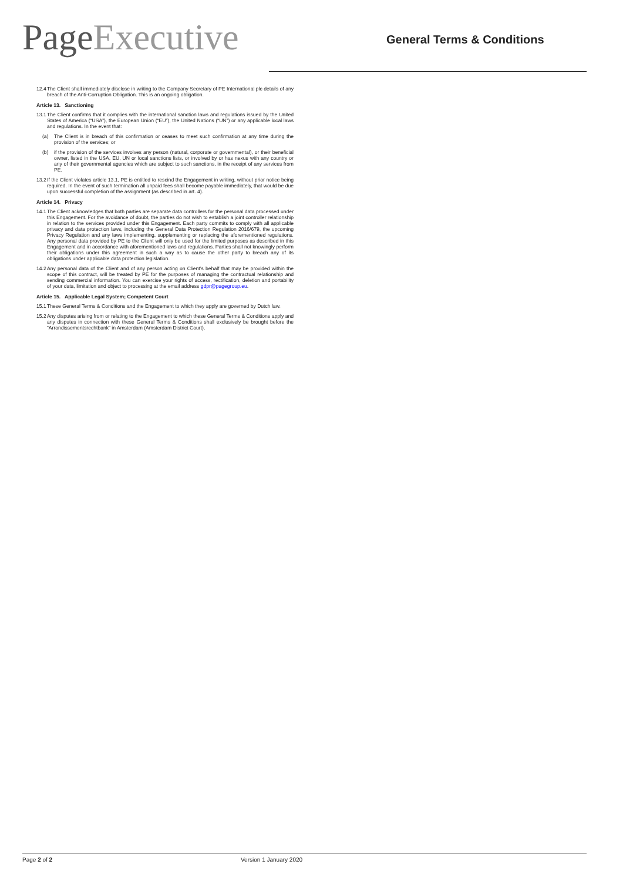PageExecutive General Terms & Conditions
12.4 The Client shall immediately disclose in writing to the Company Secretary of PE International plc details of any breach of the Anti-Corruption Obligation. This is an ongoing obligation.
Article 13. Sanctioning
13.1 The Client confirms that it complies with the international sanction laws and regulations issued by the United States of America (“USA”), the European Union (“EU”), the United Nations (“UN”) or any applicable local laws and regulations. In the event that:
(a) The Client is in breach of this confirmation or ceases to meet such confirmation at any time during the provision of the services; or
(b) if the provision of the services involves any person (natural, corporate or governmental), or their beneficial owner, listed in the USA, EU, UN or local sanctions lists, or involved by or has nexus with any country or any of their governmental agencies which are subject to such sanctions, in the receipt of any services from PE.
13.2 If the Client violates article 13.1, PE is entitled to rescind the Engagement in writing, without prior notice being required. In the event of such termination all unpaid fees shall become payable immediately, that would be due upon successful completion of the assignment (as described in art. 4).
Article 14. Privacy
14.1 The Client acknowledges that both parties are separate data controllers for the personal data processed under this Engagement. For the avoidance of doubt, the parties do not wish to establish a joint controller relationship in relation to the services provided under this Engagement. Each party commits to comply with all applicable privacy and data protection laws, including the General Data Protection Regulation 2016/679, the upcoming Privacy Regulation and any laws implementing, supplementing or replacing the aforementioned regulations. Any personal data provided by PE to the Client will only be used for the limited purposes as described in this Engagement and in accordance with aforementioned laws and regulations. Parties shall not knowingly perform their obligations under this agreement in such a way as to cause the other party to breach any of its obligations under applicable data protection legislation.
14.2 Any personal data of the Client and of any person acting on Client’s behalf that may be provided within the scope of this contract, will be treated by PE for the purposes of managing the contractual relationship and sending commercial information. You can exercise your rights of access, rectification, deletion and portability of your data, limitation and object to processing at the email address gdpr@pagegroup.eu.
Article 15. Applicable Legal System; Competent Court
15.1 These General Terms & Conditions and the Engagement to which they apply are governed by Dutch law.
15.2 Any disputes arising from or relating to the Engagement to which these General Terms & Conditions apply and any disputes in connection with these General Terms & Conditions shall exclusively be brought before the “Arrondissementsrechtbank” in Amsterdam (Amsterdam District Court).
Page 2 of 2 Version 1 January 2020